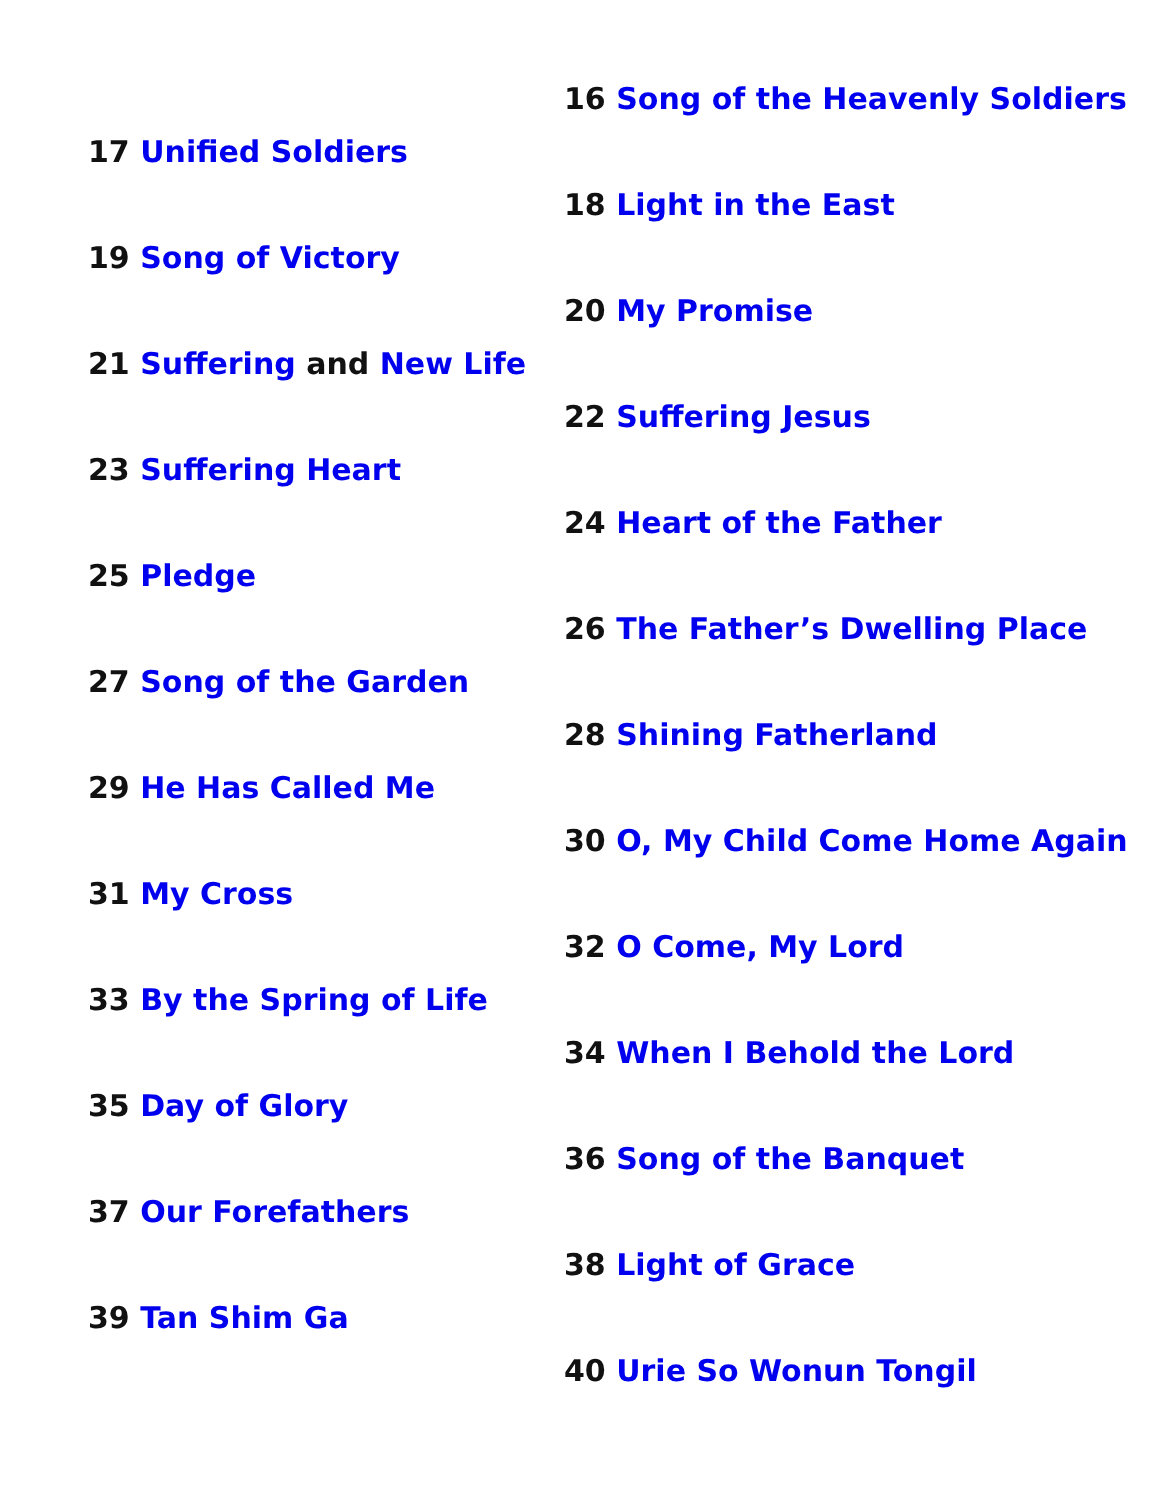17 Unified Soldiers
19 Song of Victory
21 Suffering and New Life
23 Suffering Heart
25 Pledge
27 Song of the Garden
29 He Has Called Me
31 My Cross
33 By the Spring of Life
35 Day of Glory
37 Our Forefathers
39 Tan Shim Ga
16 Song of the Heavenly Soldiers
18 Light in the East
20 My Promise
22 Suffering Jesus
24 Heart of the Father
26 The Father’s Dwelling Place
28 Shining Fatherland
30 O, My Child Come Home Again
32 O Come, My Lord
34 When I Behold the Lord
36 Song of the Banquet
38 Light of Grace
40 Urie So Wonun Tongil